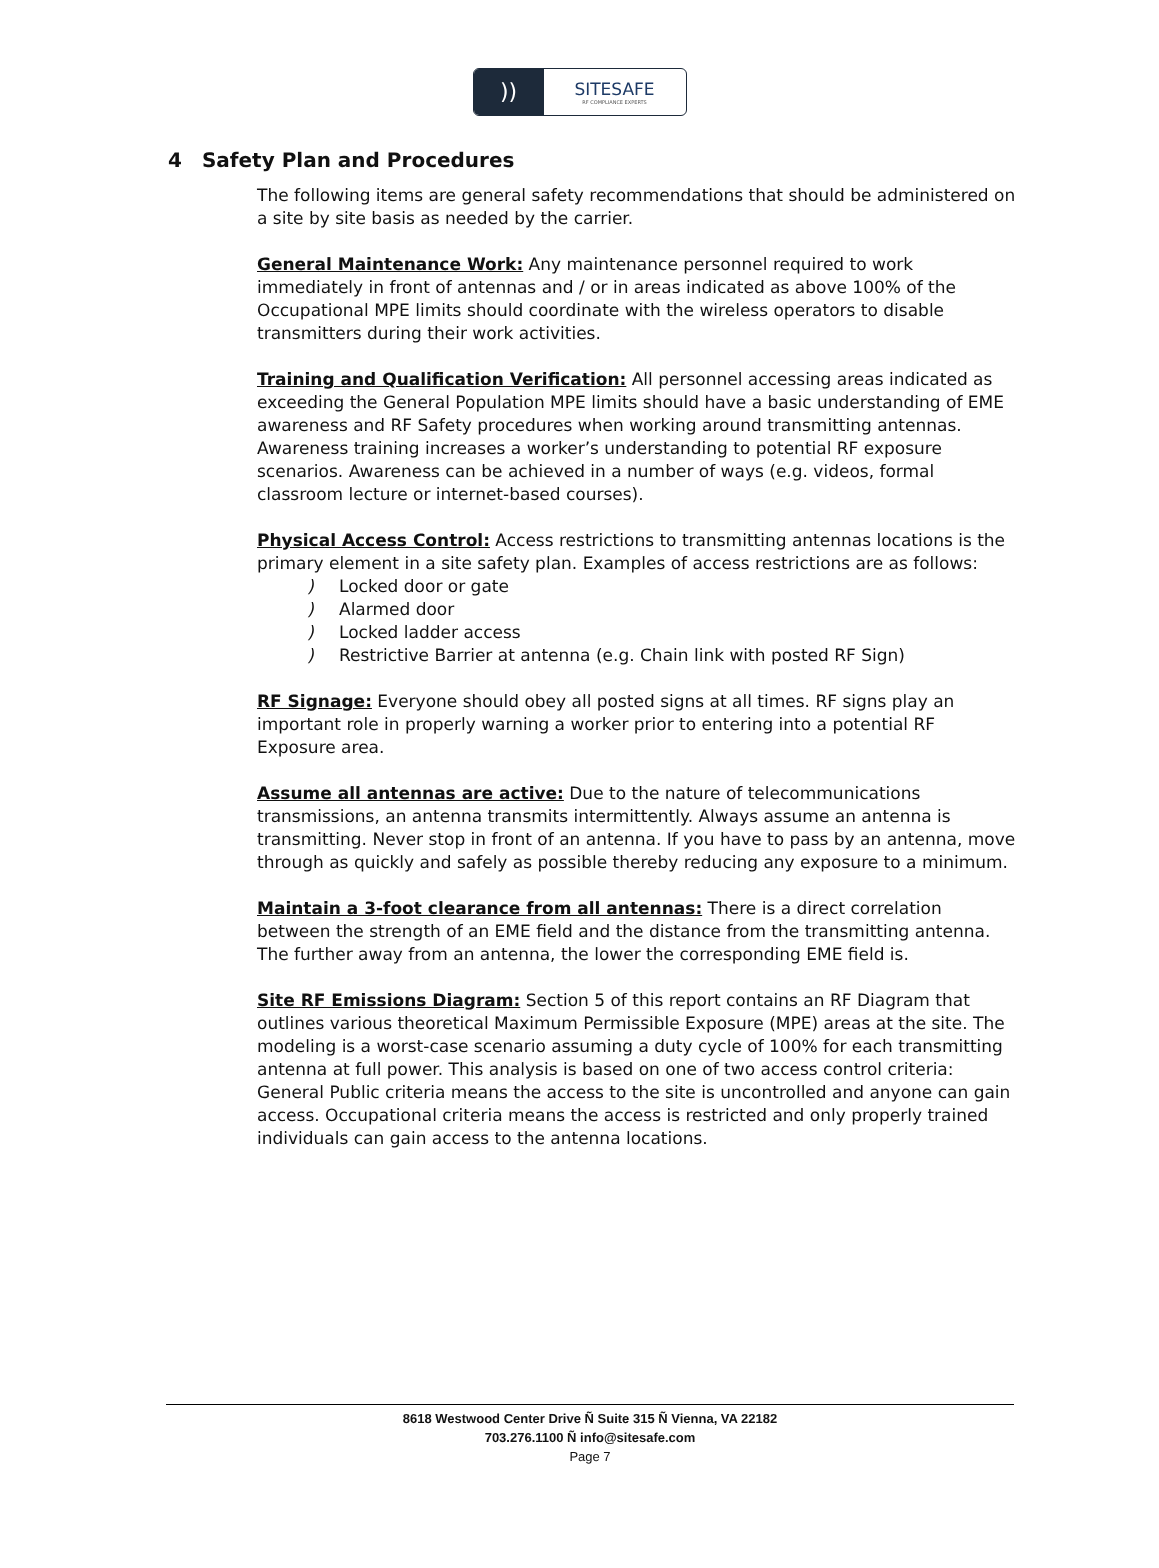))
SITESAFE
RF COMPLIANCE EXPERTS
4 Safety Plan and Procedures
The following items are general safety recommendations that should be administered on a site by site basis as needed by the carrier.
General Maintenance Work: Any maintenance personnel required to work immediately in front of antennas and / or in areas indicated as above 100% of the Occupational MPE limits should coordinate with the wireless operators to disable transmitters during their work activities.
Training and Qualification Verification: All personnel accessing areas indicated as exceeding the General Population MPE limits should have a basic understanding of EME awareness and RF Safety procedures when working around transmitting antennas. Awareness training increases a worker’s understanding to potential RF exposure scenarios. Awareness can be achieved in a number of ways (e.g. videos, formal classroom lecture or internet-based courses).
Physical Access Control: Access restrictions to transmitting antennas locations is the primary element in a site safety plan. Examples of access restrictions are as follows:
) Locked door or gate
) Alarmed door
) Locked ladder access
) Restrictive Barrier at antenna (e.g. Chain link with posted RF Sign)
RF Signage: Everyone should obey all posted signs at all times. RF signs play an important role in properly warning a worker prior to entering into a potential RF Exposure area.
Assume all antennas are active: Due to the nature of telecommunications transmissions, an antenna transmits intermittently. Always assume an antenna is transmitting. Never stop in front of an antenna. If you have to pass by an antenna, move through as quickly and safely as possible thereby reducing any exposure to a minimum.
Maintain a 3-foot clearance from all antennas: There is a direct correlation between the strength of an EME field and the distance from the transmitting antenna. The further away from an antenna, the lower the corresponding EME field is.
Site RF Emissions Diagram: Section 5 of this report contains an RF Diagram that outlines various theoretical Maximum Permissible Exposure (MPE) areas at the site. The modeling is a worst-case scenario assuming a duty cycle of 100% for each transmitting antenna at full power. This analysis is based on one of two access control criteria: General Public criteria means the access to the site is uncontrolled and anyone can gain access. Occupational criteria means the access is restricted and only properly trained individuals can gain access to the antenna locations.
8618 Westwood Center Drive Ñ Suite 315 Ñ Vienna, VA 22182
703.276.1100 Ñ info@sitesafe.com
Page 7